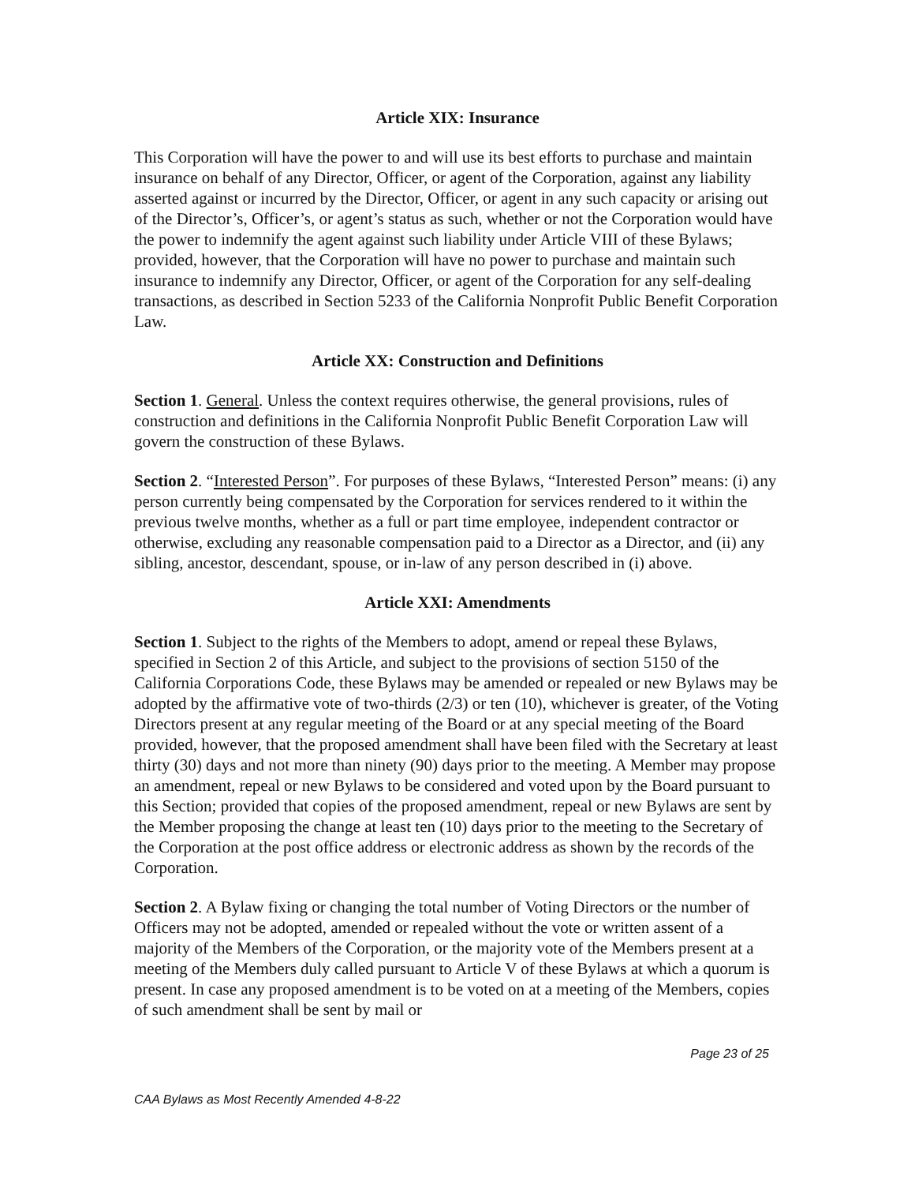Article XIX: Insurance
This Corporation will have the power to and will use its best efforts to purchase and maintain insurance on behalf of any Director, Officer, or agent of the Corporation, against any liability asserted against or incurred by the Director, Officer, or agent in any such capacity or arising out of the Director’s, Officer’s, or agent’s status as such, whether or not the Corporation would have the power to indemnify the agent against such liability under Article VIII of these Bylaws; provided, however, that the Corporation will have no power to purchase and maintain such insurance to indemnify any Director, Officer, or agent of the Corporation for any self-dealing transactions, as described in Section 5233 of the California Nonprofit Public Benefit Corporation Law.
Article XX: Construction and Definitions
Section 1. General. Unless the context requires otherwise, the general provisions, rules of construction and definitions in the California Nonprofit Public Benefit Corporation Law will govern the construction of these Bylaws.
Section 2. “Interested Person”. For purposes of these Bylaws, “Interested Person” means: (i) any person currently being compensated by the Corporation for services rendered to it within the previous twelve months, whether as a full or part time employee, independent contractor or otherwise, excluding any reasonable compensation paid to a Director as a Director, and (ii) any sibling, ancestor, descendant, spouse, or in-law of any person described in (i) above.
Article XXI: Amendments
Section 1. Subject to the rights of the Members to adopt, amend or repeal these Bylaws, specified in Section 2 of this Article, and subject to the provisions of section 5150 of the California Corporations Code, these Bylaws may be amended or repealed or new Bylaws may be adopted by the affirmative vote of two-thirds (2/3) or ten (10), whichever is greater, of the Voting Directors present at any regular meeting of the Board or at any special meeting of the Board provided, however, that the proposed amendment shall have been filed with the Secretary at least thirty (30) days and not more than ninety (90) days prior to the meeting. A Member may propose an amendment, repeal or new Bylaws to be considered and voted upon by the Board pursuant to this Section; provided that copies of the proposed amendment, repeal or new Bylaws are sent by the Member proposing the change at least ten (10) days prior to the meeting to the Secretary of the Corporation at the post office address or electronic address as shown by the records of the Corporation.
Section 2. A Bylaw fixing or changing the total number of Voting Directors or the number of Officers may not be adopted, amended or repealed without the vote or written assent of a majority of the Members of the Corporation, or the majority vote of the Members present at a meeting of the Members duly called pursuant to Article V of these Bylaws at which a quorum is present. In case any proposed amendment is to be voted on at a meeting of the Members, copies of such amendment shall be sent by mail or
Page 23 of 25
CAA Bylaws as Most Recently Amended 4-8-22